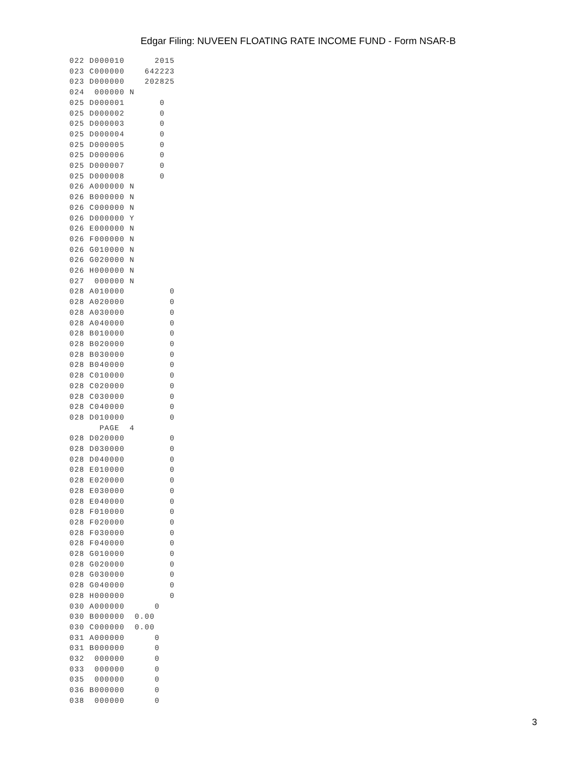Edgar Filing: NUVEEN FLOATING RATE INCOME FUND - Form NSAR-B
022 D000010      2015
023 C000000    642223
023 D000000    202825
024  000000 N
025 D000001       0
025 D000002       0
025 D000003       0
025 D000004       0
025 D000005       0
025 D000006       0
025 D000007       0
025 D000008       0
026 A000000 N
026 B000000 N
026 C000000 N
026 D000000 Y
026 E000000 N
026 F000000 N
026 G010000 N
026 G020000 N
026 H000000 N
027  000000 N
028 A010000         0
028 A020000         0
028 A030000         0
028 A040000         0
028 B010000         0
028 B020000         0
028 B030000         0
028 B040000         0
028 C010000         0
028 C020000         0
028 C030000         0
028 C040000         0
028 D010000         0
      PAGE  4
028 D020000         0
028 D030000         0
028 D040000         0
028 E010000         0
028 E020000         0
028 E030000         0
028 E040000         0
028 F010000         0
028 F020000         0
028 F030000         0
028 F040000         0
028 G010000         0
028 G020000         0
028 G030000         0
028 G040000         0
028 H000000         0
030 A000000      0
030 B000000  0.00
030 C000000  0.00
031 A000000      0
031 B000000      0
032  000000      0
033  000000      0
035  000000      0
036 B000000      0
038  000000      0
3